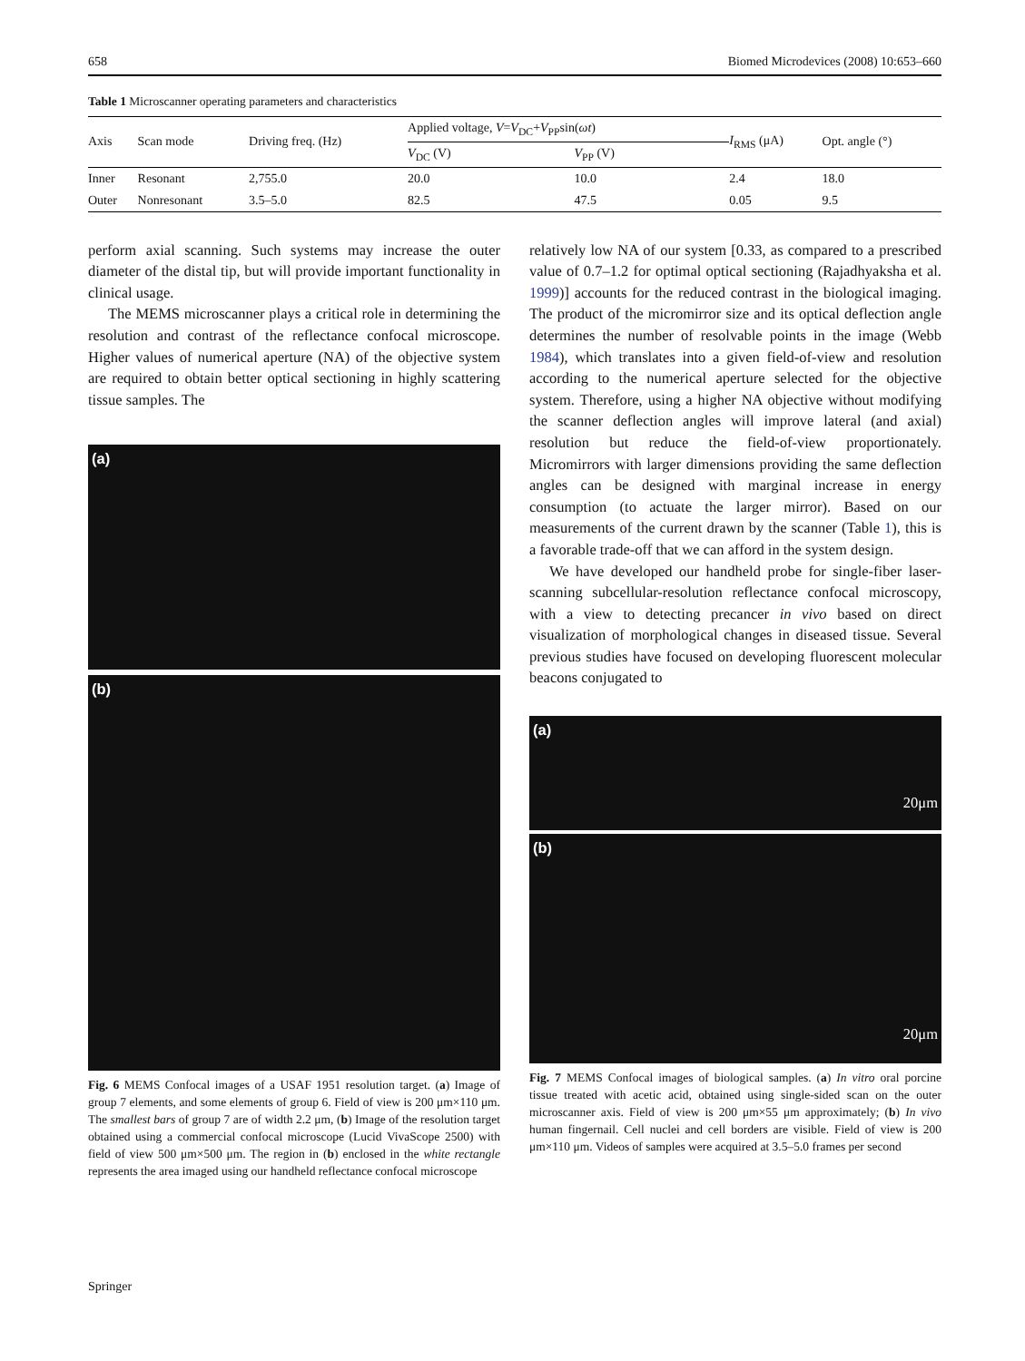658 Biomed Microdevices (2008) 10:653–660
Table 1 Microscanner operating parameters and characteristics
| Axis | Scan mode | Driving freq. (Hz) | Applied voltage, V = V<sub>DC</sub>+ V<sub>PP</sub>sin( ωt ) | | I<sub>RMS</sub> (μA) | Opt. angle (°) |
| --- | --- | --- | --- | --- | --- | --- |
| | | | V<sub>DC</sub> (V) | V<sub>PP</sub> (V) | | |
| Inner | Resonant | 2,755.0 | 20.0 | 10.0 | 2.4 | 18.0 |
| Outer | Nonresonant | 3.5–5.0 | 82.5 | 47.5 | 0.05 | 9.5 |
perform axial scanning. Such systems may increase the outer diameter of the distal tip, but will provide important functionality in clinical usage.
The MEMS microscanner plays a critical role in determining the resolution and contrast of the reflectance confocal microscope. Higher values of numerical aperture (NA) of the objective system are required to obtain better optical sectioning in highly scattering tissue samples. The
(a)
(b)
Fig. 6 MEMS Confocal images of a USAF 1951 resolution target. (a) Image of group 7 elements, and some elements of group 6. Field of view is 200 μm×110 μm. The smallest bars of group 7 are of width 2.2 μm, (b) Image of the resolution target obtained using a commercial confocal microscope (Lucid VivaScope 2500) with field of view 500 μm×500 μm. The region in (b) enclosed in the white rectangle represents the area imaged using our handheld reflectance confocal microscope
relatively low NA of our system [0.33, as compared to a prescribed value of 0.7–1.2 for optimal optical sectioning (Rajadhyaksha et al. 1999)] accounts for the reduced contrast in the biological imaging. The product of the micromirror size and its optical deflection angle determines the number of resolvable points in the image (Webb 1984), which translates into a given field-of-view and resolution according to the numerical aperture selected for the objective system. Therefore, using a higher NA objective without modifying the scanner deflection angles will improve lateral (and axial) resolution but reduce the field-of-view proportionately. Micromirrors with larger dimensions providing the same deflection angles can be designed with marginal increase in energy consumption (to actuate the larger mirror). Based on our measurements of the current drawn by the scanner (Table 1), this is a favorable trade-off that we can afford in the system design.
We have developed our handheld probe for single-fiber laser-scanning subcellular-resolution reflectance confocal microscopy, with a view to detecting precancer in vivo based on direct visualization of morphological changes in diseased tissue. Several previous studies have focused on developing fluorescent molecular beacons conjugated to
(a) 20μm
(b) 20μm
Fig. 7 MEMS Confocal images of biological samples. (a) In vitro oral porcine tissue treated with acetic acid, obtained using single-sided scan on the outer microscanner axis. Field of view is 200 μm×55 μm approximately; (b) In vivo human fingernail. Cell nuclei and cell borders are visible. Field of view is 200 μm×110 μm. Videos of samples were acquired at 3.5–5.0 frames per second
Springer